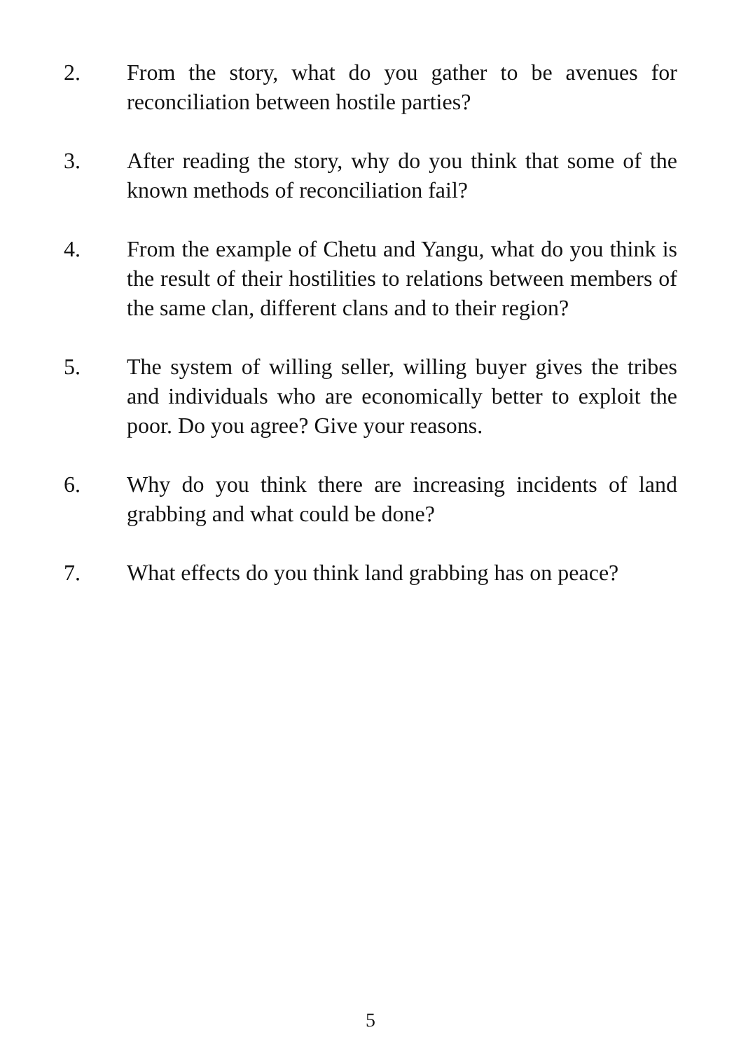2. From the story, what do you gather to be avenues for reconciliation between hostile parties?
3. After reading the story, why do you think that some of the known methods of reconciliation fail?
4. From the example of Chetu and Yangu, what do you think is the result of their hostilities to relations between members of the same clan, different clans and to their region?
5. The system of willing seller, willing buyer gives the tribes and individuals who are economically better to exploit the poor. Do you agree? Give your reasons.
6. Why do you think there are increasing incidents of land grabbing and what could be done?
7. What effects do you think land grabbing has on peace?
5